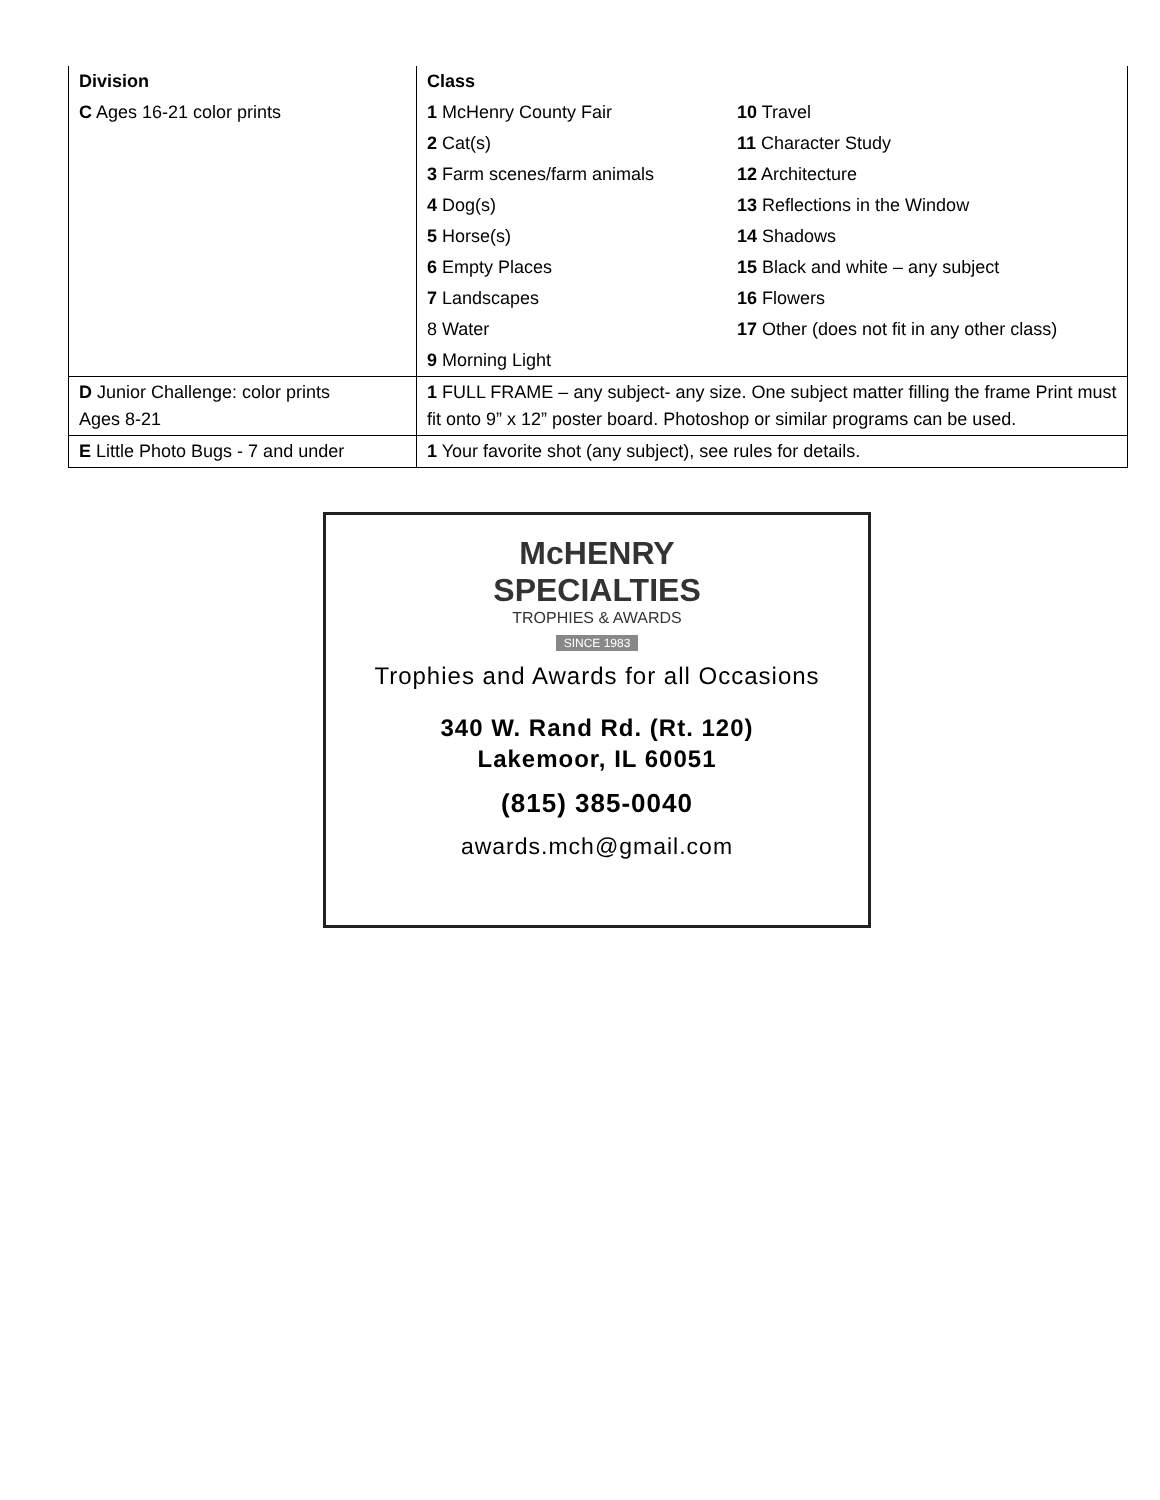| Division | Class | |
| --- | --- | --- |
| C Ages 16-21 color prints | 1 McHenry County Fair | 10 Travel |
| | 2 Cat(s) | 11 Character Study |
| | 3 Farm scenes/farm animals | 12 Architecture |
| | 4 Dog(s) | 13 Reflections in the Window |
| | 5 Horse(s) | 14 Shadows |
| | 6 Empty Places | 15 Black and white – any subject |
| | 7 Landscapes | 16 Flowers |
| | 8 Water | 17 Other (does not fit in any other class) |
| | 9 Morning Light | |
| D Junior Challenge: color prints Ages 8-21 | 1 FULL FRAME – any subject- any size. One subject matter filling the frame Print must fit onto 9” x 12” poster board. Photoshop or similar programs can be used. | |
| E Little Photo Bugs - 7 and under | 1 Your favorite shot (any subject), see rules for details. | |
McHENRY
SPECIALTIES
TROPHIES & AWARDS
SINCE 1983
Trophies and Awards for all Occasions
340 W. Rand Rd. (Rt. 120)
Lakemoor, IL 60051
(815) 385-0040
awards.mch@gmail.com